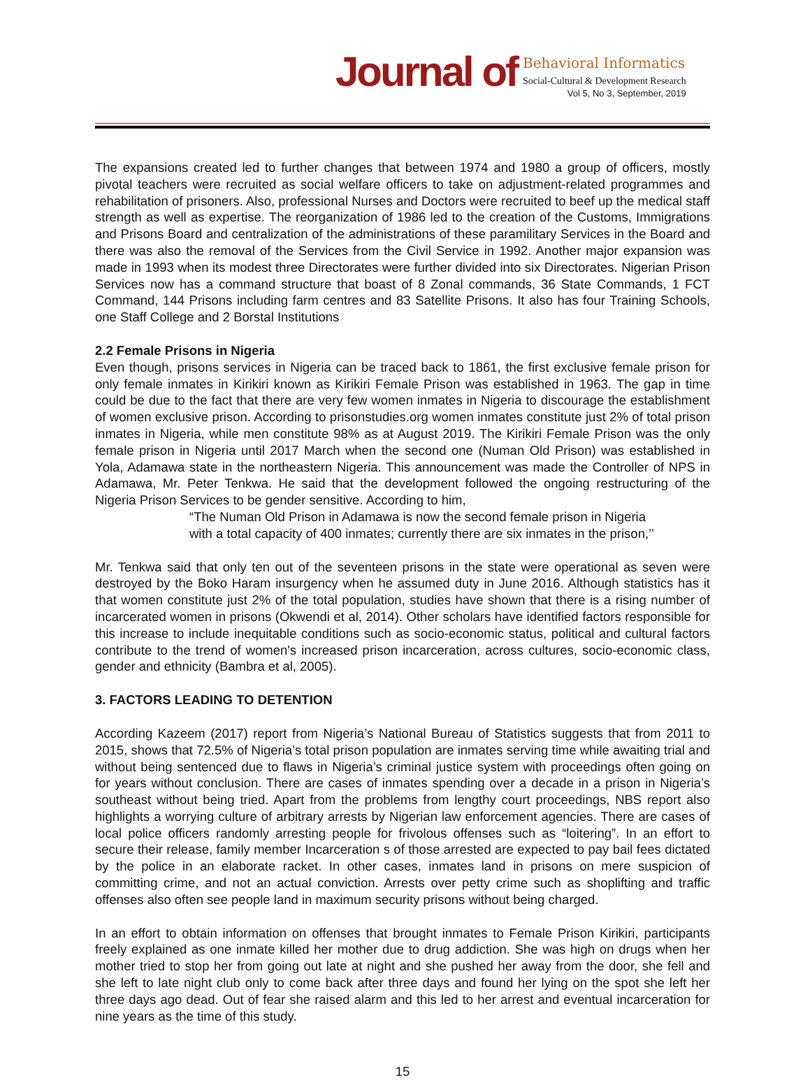Journal of
Behavioral Informatics
Social-Cultural & Development Research
Vol 5, No 3, September, 2019
The expansions created led to further changes that between 1974 and 1980 a group of officers, mostly pivotal teachers were recruited as social welfare officers to take on adjustment-related programmes and rehabilitation of prisoners. Also, professional Nurses and Doctors were recruited to beef up the medical staff strength as well as expertise. The reorganization of 1986 led to the creation of the Customs, Immigrations and Prisons Board and centralization of the administrations of these paramilitary Services in the Board and there was also the removal of the Services from the Civil Service in 1992. Another major expansion was made in 1993 when its modest three Directorates were further divided into six Directorates. Nigerian Prison Services now has a command structure that boast of 8 Zonal commands, 36 State Commands, 1 FCT Command, 144 Prisons including farm centres and 83 Satellite Prisons. It also has four Training Schools, one Staff College and 2 Borstal Institutions
2.2 Female Prisons in Nigeria
Even though, prisons services in Nigeria can be traced back to 1861, the first exclusive female prison for only female inmates in Kirikiri known as Kirikiri Female Prison was established in 1963. The gap in time could be due to the fact that there are very few women inmates in Nigeria to discourage the establishment of women exclusive prison. According to prisonstudies.org women inmates constitute just 2% of total prison inmates in Nigeria, while men constitute 98% as at August 2019. The Kirikiri Female Prison was the only female prison in Nigeria until 2017 March when the second one (Numan Old Prison) was established in Yola, Adamawa state in the northeastern Nigeria. This announcement was made the Controller of NPS in Adamawa, Mr. Peter Tenkwa. He said that the development followed the ongoing restructuring of the Nigeria Prison Services to be gender sensitive. According to him,
“The Numan Old Prison in Adamawa is now the second female prison in Nigeria
with a total capacity of 400 inmates; currently there are six inmates in the prison,’’
Mr. Tenkwa said that only ten out of the seventeen prisons in the state were operational as seven were destroyed by the Boko Haram insurgency when he assumed duty in June 2016. Although statistics has it that women constitute just 2% of the total population, studies have shown that there is a rising number of incarcerated women in prisons (Okwendi et al, 2014). Other scholars have identified factors responsible for this increase to include inequitable conditions such as socio-economic status, political and cultural factors contribute to the trend of women's increased prison incarceration, across cultures, socio-economic class, gender and ethnicity (Bambra et al, 2005).
3. FACTORS LEADING TO DETENTION
According Kazeem (2017) report from Nigeria’s National Bureau of Statistics suggests that from 2011 to 2015, shows that 72.5% of Nigeria’s total prison population are inmates serving time while awaiting trial and without being sentenced due to flaws in Nigeria’s criminal justice system with proceedings often going on for years without conclusion. There are cases of inmates spending over a decade in a prison in Nigeria’s southeast without being tried. Apart from the problems from lengthy court proceedings, NBS report also highlights a worrying culture of arbitrary arrests by Nigerian law enforcement agencies. There are cases of local police officers randomly arresting people for frivolous offenses such as “loitering”. In an effort to secure their release, family member Incarceration s of those arrested are expected to pay bail fees dictated by the police in an elaborate racket. In other cases, inmates land in prisons on mere suspicion of committing crime, and not an actual conviction. Arrests over petty crime such as shoplifting and traffic offenses also often see people land in maximum security prisons without being charged.
In an effort to obtain information on offenses that brought inmates to Female Prison Kirikiri, participants freely explained as one inmate killed her mother due to drug addiction. She was high on drugs when her mother tried to stop her from going out late at night and she pushed her away from the door, she fell and she left to late night club only to come back after three days and found her lying on the spot she left her three days ago dead. Out of fear she raised alarm and this led to her arrest and eventual incarceration for nine years as the time of this study.
15